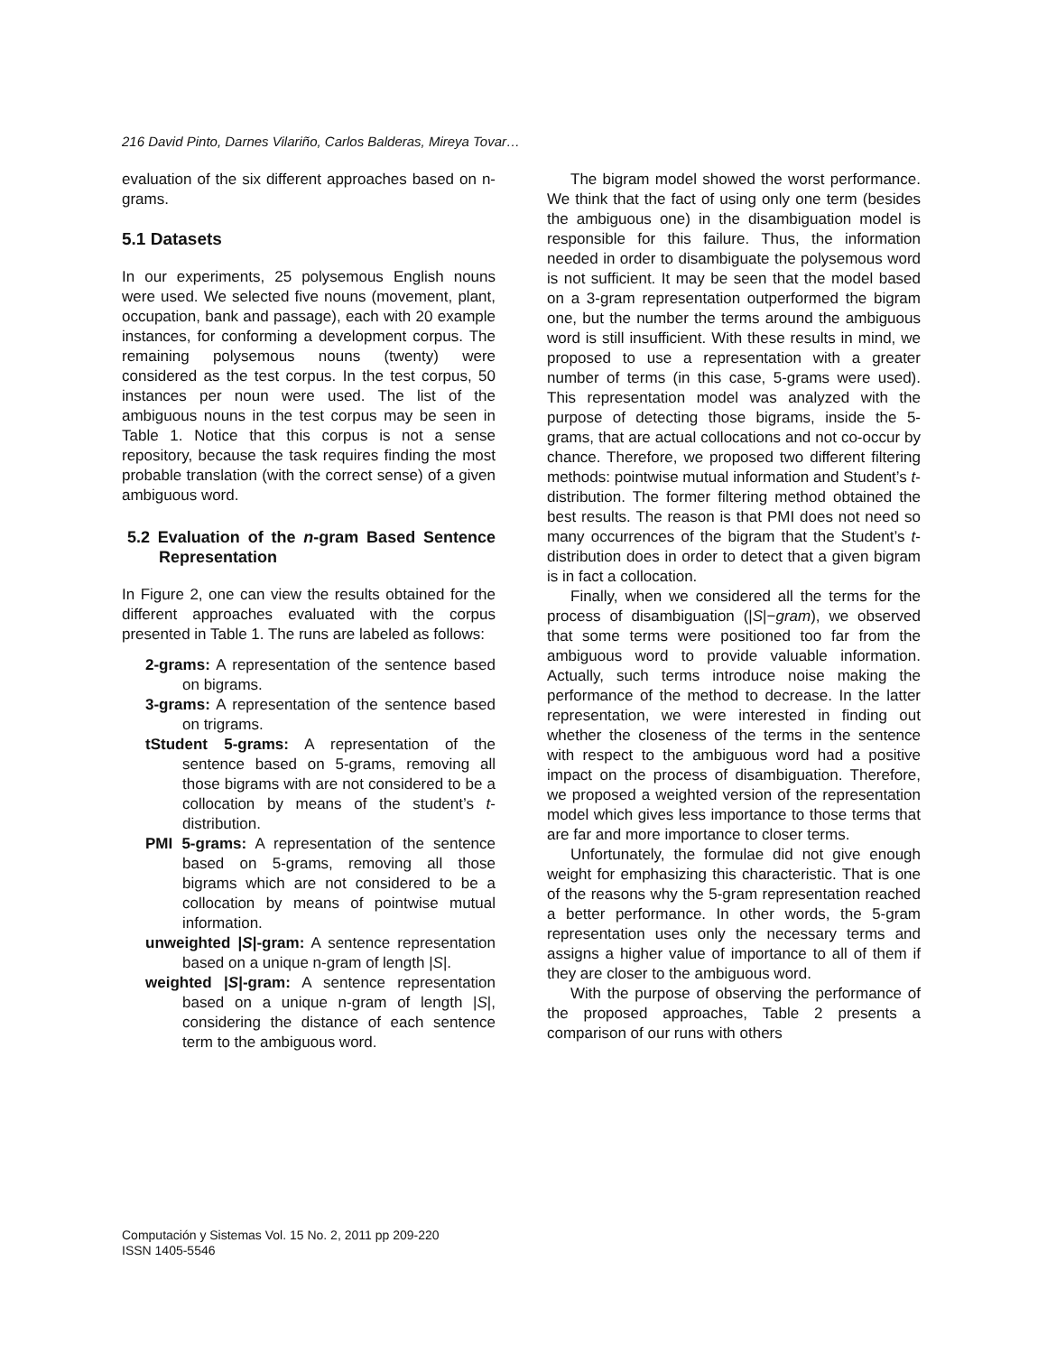216 David Pinto, Darnes Vilariño, Carlos Balderas, Mireya Tovar…
evaluation of the six different approaches based on n-grams.
5.1 Datasets
In our experiments, 25 polysemous English nouns were used. We selected five nouns (movement, plant, occupation, bank and passage), each with 20 example instances, for conforming a development corpus. The remaining polysemous nouns (twenty) were considered as the test corpus. In the test corpus, 50 instances per noun were used. The list of the ambiguous nouns in the test corpus may be seen in Table 1. Notice that this corpus is not a sense repository, because the task requires finding the most probable translation (with the correct sense) of a given ambiguous word.
5.2 Evaluation of the n-gram Based Sentence Representation
In Figure 2, one can view the results obtained for the different approaches evaluated with the corpus presented in Table 1. The runs are labeled as follows:
2-grams: A representation of the sentence based on bigrams.
3-grams: A representation of the sentence based on trigrams.
tStudent 5-grams: A representation of the sentence based on 5-grams, removing all those bigrams with are not considered to be a collocation by means of the student’s t-distribution.
PMI 5-grams: A representation of the sentence based on 5-grams, removing all those bigrams which are not considered to be a collocation by means of pointwise mutual information.
unweighted |S|-gram: A sentence representation based on a unique n-gram of length |S|.
weighted |S|-gram: A sentence representation based on a unique n-gram of length |S|, considering the distance of each sentence term to the ambiguous word.
The bigram model showed the worst performance. We think that the fact of using only one term (besides the ambiguous one) in the disambiguation model is responsible for this failure. Thus, the information needed in order to disambiguate the polysemous word is not sufficient. It may be seen that the model based on a 3-gram representation outperformed the bigram one, but the number the terms around the ambiguous word is still insufficient. With these results in mind, we proposed to use a representation with a greater number of terms (in this case, 5-grams were used). This representation model was analyzed with the purpose of detecting those bigrams, inside the 5-grams, that are actual collocations and not co-occur by chance. Therefore, we proposed two different filtering methods: pointwise mutual information and Student’s t-distribution. The former filtering method obtained the best results. The reason is that PMI does not need so many occurrences of the bigram that the Student’s t-distribution does in order to detect that a given bigram is in fact a collocation.
Finally, when we considered all the terms for the process of disambiguation (|S|−gram), we observed that some terms were positioned too far from the ambiguous word to provide valuable information. Actually, such terms introduce noise making the performance of the method to decrease. In the latter representation, we were interested in finding out whether the closeness of the terms in the sentence with respect to the ambiguous word had a positive impact on the process of disambiguation. Therefore, we proposed a weighted version of the representation model which gives less importance to those terms that are far and more importance to closer terms.
Unfortunately, the formulae did not give enough weight for emphasizing this characteristic. That is one of the reasons why the 5-gram representation reached a better performance. In other words, the 5-gram representation uses only the necessary terms and assigns a higher value of importance to all of them if they are closer to the ambiguous word.
With the purpose of observing the performance of the proposed approaches, Table 2 presents a comparison of our runs with others
Computación y Sistemas Vol. 15 No. 2, 2011 pp 209-220
ISSN 1405-5546